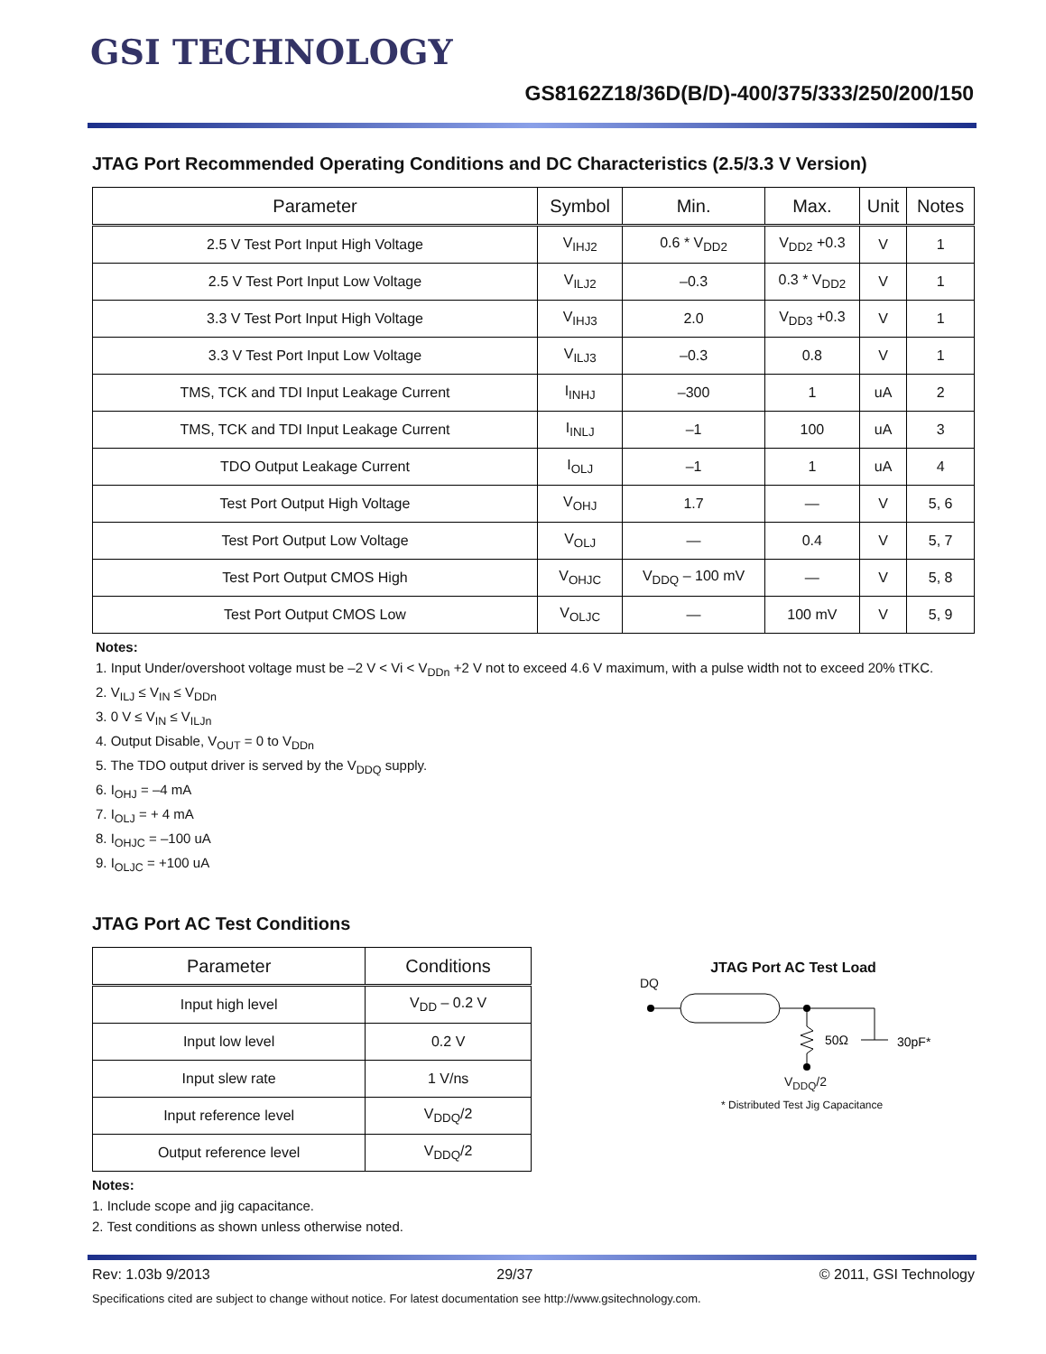GSI TECHNOLOGY
GS8162Z18/36D(B/D)-400/375/333/250/200/150
JTAG Port Recommended Operating Conditions and DC Characteristics (2.5/3.3 V Version)
| Parameter | Symbol | Min. | Max. | Unit | Notes |
| --- | --- | --- | --- | --- | --- |
| 2.5 V Test Port Input High Voltage | V<sub>IHJ2</sub> | 0.6 * V<sub>DD2</sub> | V<sub>DD2</sub> +0.3 | V | 1 |
| 2.5 V Test Port Input Low Voltage | V<sub>ILJ2</sub> | –0.3 | 0.3 * V<sub>DD2</sub> | V | 1 |
| 3.3 V Test Port Input High Voltage | V<sub>IHJ3</sub> | 2.0 | V<sub>DD3</sub> +0.3 | V | 1 |
| 3.3 V Test Port Input Low Voltage | V<sub>ILJ3</sub> | –0.3 | 0.8 | V | 1 |
| TMS, TCK and TDI Input Leakage Current | I<sub>INHJ</sub> | –300 | 1 | uA | 2 |
| TMS, TCK and TDI Input Leakage Current | I<sub>INLJ</sub> | –1 | 100 | uA | 3 |
| TDO Output Leakage Current | I<sub>OLJ</sub> | –1 | 1 | uA | 4 |
| Test Port Output High Voltage | V<sub>OHJ</sub> | 1.7 | — | V | 5, 6 |
| Test Port Output Low Voltage | V<sub>OLJ</sub> | — | 0.4 | V | 5, 7 |
| Test Port Output CMOS High | V<sub>OHJC</sub> | V<sub>DDQ</sub> – 100 mV | — | V | 5, 8 |
| Test Port Output CMOS Low | V<sub>OLJC</sub> | — | 100 mV | V | 5, 9 |
Notes:
1. Input Under/overshoot voltage must be –2 V < Vi < V<sub>DDn</sub> +2 V not to exceed 4.6 V maximum, with a pulse width not to exceed 20% tTKC.
2. V<sub>ILJ</sub> ≤ V<sub>IN</sub> ≤ V<sub>DDn</sub>
3. 0 V ≤ V<sub>IN</sub> ≤ V<sub>ILJn</sub>
4. Output Disable, V<sub>OUT</sub> = 0 to V<sub>DDn</sub>
5. The TDO output driver is served by the V<sub>DDQ</sub> supply.
6. I<sub>OHJ</sub> = –4 mA
7. I<sub>OLJ</sub> = + 4 mA
8. I<sub>OHJC</sub> = –100 uA
9. I<sub>OLJC</sub> = +100 uA
JTAG Port AC Test Conditions
| Parameter | Conditions |
| --- | --- |
| Input high level | V<sub>DD</sub> – 0.2 V |
| Input low level | 0.2 V |
| Input slew rate | 1 V/ns |
| Input reference level | V<sub>DDQ</sub>/2 |
| Output reference level | V<sub>DDQ</sub>/2 |
Notes:
1. Include scope and jig capacitance.
2. Test conditions as shown unless otherwise noted.
JTAG Port AC Test Load
DQ
50Ω
30pF*
V<sub>DDQ</sub>/2
* Distributed Test Jig Capacitance
Rev: 1.03b 9/2013 29/37 © 2011, GSI Technology
Specifications cited are subject to change without notice. For latest documentation see http://www.gsitechnology.com.